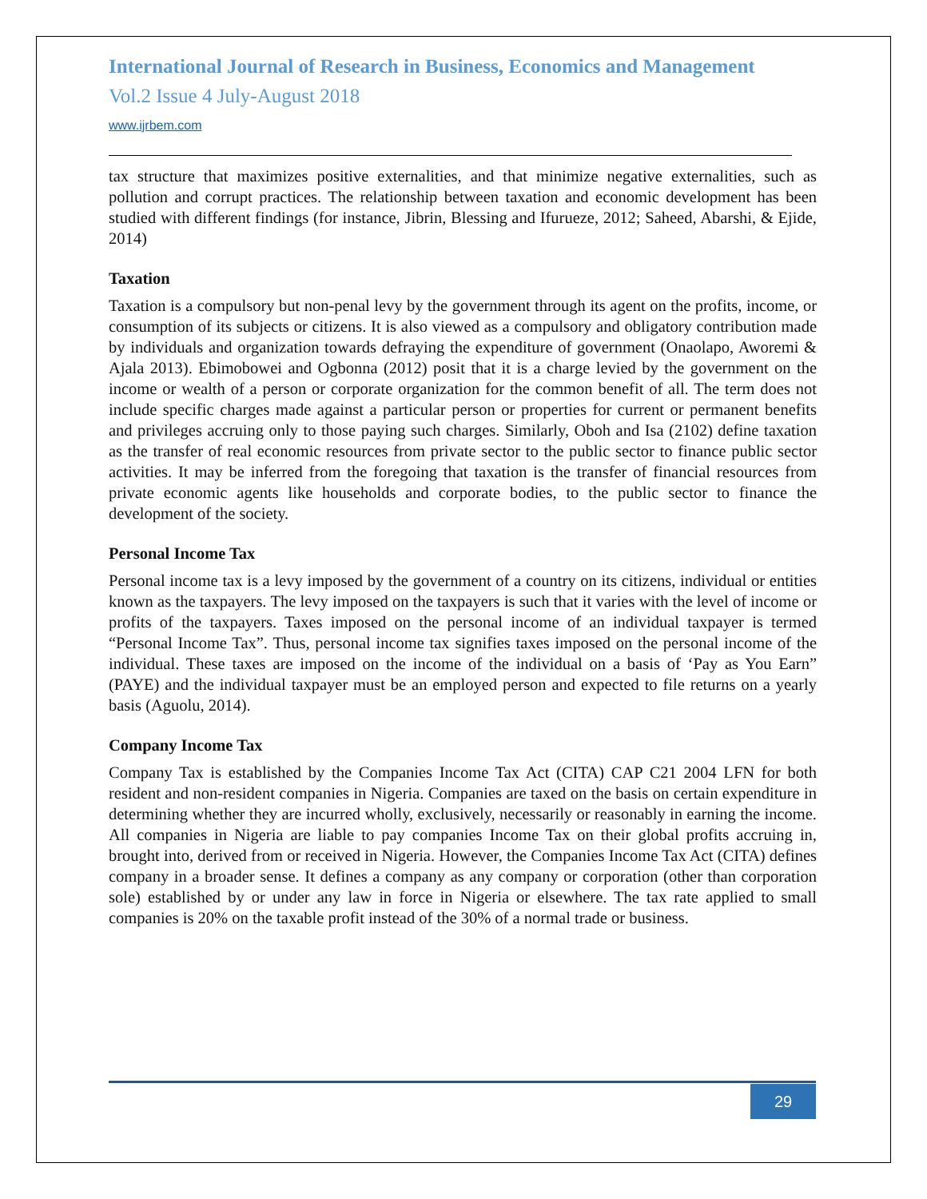International Journal of Research in Business, Economics and Management
Vol.2 Issue 4 July-August 2018
www.ijrbem.com
tax structure that maximizes positive externalities, and that minimize negative externalities, such as pollution and corrupt practices. The relationship between taxation and economic development has been studied with different findings (for instance, Jibrin, Blessing and Ifurueze, 2012; Saheed, Abarshi, & Ejide, 2014)
Taxation
Taxation is a compulsory but non-penal levy by the government through its agent on the profits, income, or consumption of its subjects or citizens. It is also viewed as a compulsory and obligatory contribution made by individuals and organization towards defraying the expenditure of government (Onaolapo, Aworemi & Ajala 2013). Ebimobowei and Ogbonna (2012) posit that it is a charge levied by the government on the income or wealth of a person or corporate organization for the common benefit of all. The term does not include specific charges made against a particular person or properties for current or permanent benefits and privileges accruing only to those paying such charges. Similarly, Oboh and Isa (2102) define taxation as the transfer of real economic resources from private sector to the public sector to finance public sector activities. It may be inferred from the foregoing that taxation is the transfer of financial resources from private economic agents like households and corporate bodies, to the public sector to finance the development of the society.
Personal Income Tax
Personal income tax is a levy imposed by the government of a country on its citizens, individual or entities known as the taxpayers. The levy imposed on the taxpayers is such that it varies with the level of income or profits of the taxpayers. Taxes imposed on the personal income of an individual taxpayer is termed “Personal Income Tax”. Thus, personal income tax signifies taxes imposed on the personal income of the individual. These taxes are imposed on the income of the individual on a basis of ‘Pay as You Earn” (PAYE) and the individual taxpayer must be an employed person and expected to file returns on a yearly basis (Aguolu, 2014).
Company Income Tax
Company Tax is established by the Companies Income Tax Act (CITA) CAP C21 2004 LFN for both resident and non-resident companies in Nigeria. Companies are taxed on the basis on certain expenditure in determining whether they are incurred wholly, exclusively, necessarily or reasonably in earning the income. All companies in Nigeria are liable to pay companies Income Tax on their global profits accruing in, brought into, derived from or received in Nigeria. However, the Companies Income Tax Act (CITA) defines company in a broader sense. It defines a company as any company or corporation (other than corporation sole) established by or under any law in force in Nigeria or elsewhere. The tax rate applied to small companies is 20% on the taxable profit instead of the 30% of a normal trade or business.
29